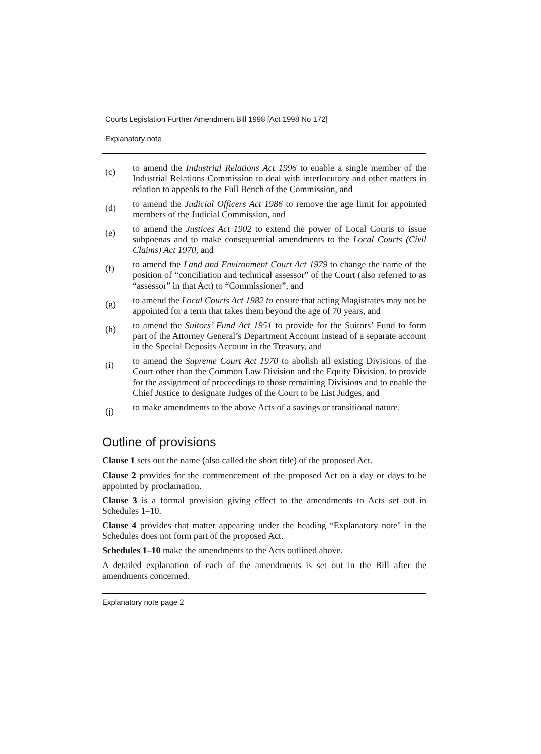Courts Legislation Further Amendment Bill 1998 [Act 1998 No 172]
Explanatory note
(c)
to amend the Industrial Relations Act 1996 to enable a single member of the Industrial Relations Commission to deal with interlocutory and other matters in relation to appeals to the Full Bench of the Commission, and
(d)
to amend the Judicial Officers Act 1986 to remove the age limit for appointed members of the Judicial Commission, and
(e)
to amend the Justices Act 1902 to extend the power of Local Courts to issue subpoenas and to make consequential amendments to the Local Courts (Civil Claims) Act 1970, and
(f)
to amend the Land and Environment Court Act 1979 to change the name of the position of “conciliation and technical assessor” of the Court (also referred to as “assessor” in that Act) to “Commissioner”, and
(g)
to amend the Local Courts Act 1982 to ensure that acting Magistrates may not be appointed for a term that takes them beyond the age of 70 years, and
(h)
to amend the Suitors’ Fund Act 1951 to provide for the Suitors’ Fund to form part of the Attorney General’s Department Account instead of a separate account in the Special Deposits Account in the Treasury, and
(i)
to amend the Supreme Court Act 1970 to abolish all existing Divisions of the Court other than the Common Law Division and the Equity Division. to provide for the assignment of proceedings to those remaining Divisions and to enable the Chief Justice to designate Judges of the Court to be List Judges, and
(j)
to make amendments to the above Acts of a savings or transitional nature.
Outline of provisions
Clause 1 sets out the name (also called the short title) of the proposed Act.
Clause 2 provides for the commencement of the proposed Act on a day or days to be appointed by proclamation.
Clause 3 is a formal provision giving effect to the amendments to Acts set out in Schedules 1–10.
Clause 4 provides that matter appearing under the heading “Explanatory note" in the Schedules does not form part of the proposed Act.
Schedules 1–10 make the amendments to the Acts outlined above.
A detailed explanation of each of the amendments is set out in the Bill after the amendments concerned.
Explanatory note page 2